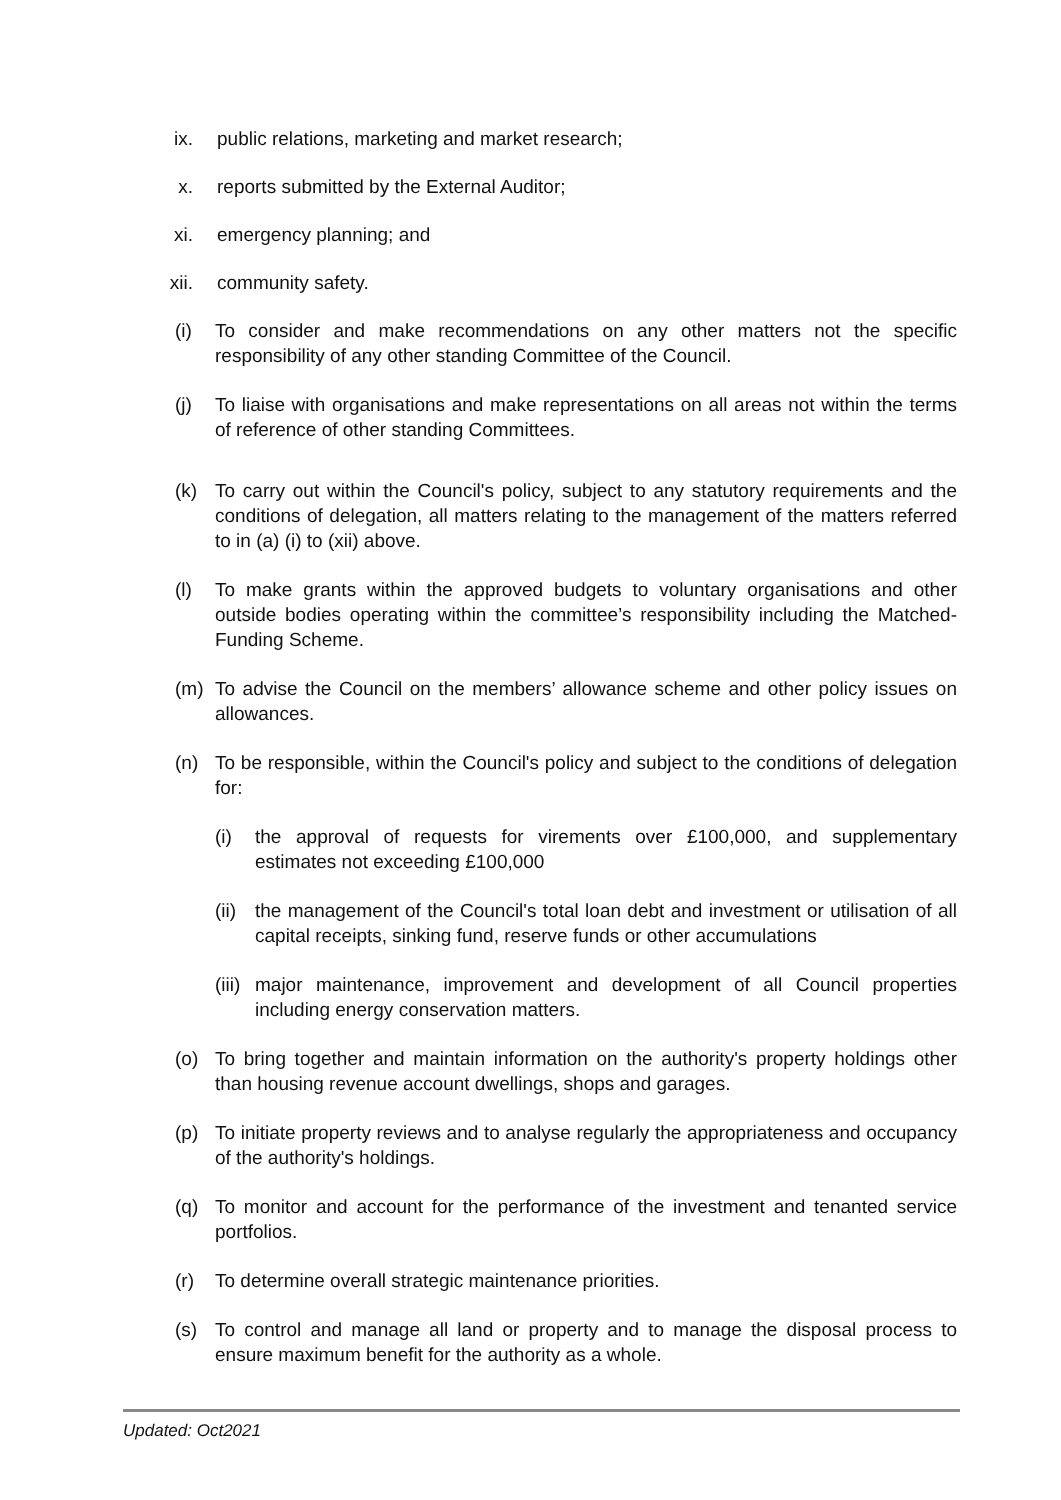ix. public relations, marketing and market research;
x. reports submitted by the External Auditor;
xi. emergency planning; and
xii. community safety.
(i) To consider and make recommendations on any other matters not the specific responsibility of any other standing Committee of the Council.
(j) To liaise with organisations and make representations on all areas not within the terms of reference of other standing Committees.
(k) To carry out within the Council's policy, subject to any statutory requirements and the conditions of delegation, all matters relating to the management of the matters referred to in (a) (i) to (xii) above.
(l) To make grants within the approved budgets to voluntary organisations and other outside bodies operating within the committee’s responsibility including the Matched-Funding Scheme.
(m) To advise the Council on the members’ allowance scheme and other policy issues on allowances.
(n) To be responsible, within the Council's policy and subject to the conditions of delegation for:
(i) the approval of requests for virements over £100,000, and supplementary estimates not exceeding £100,000
(ii) the management of the Council's total loan debt and investment or utilisation of all capital receipts, sinking fund, reserve funds or other accumulations
(iii) major maintenance, improvement and development of all Council properties including energy conservation matters.
(o) To bring together and maintain information on the authority's property holdings other than housing revenue account dwellings, shops and garages.
(p) To initiate property reviews and to analyse regularly the appropriateness and occupancy of the authority's holdings.
(q) To monitor and account for the performance of the investment and tenanted service portfolios.
(r) To determine overall strategic maintenance priorities.
(s) To control and manage all land or property and to manage the disposal process to ensure maximum benefit for the authority as a whole.
Updated: Oct2021